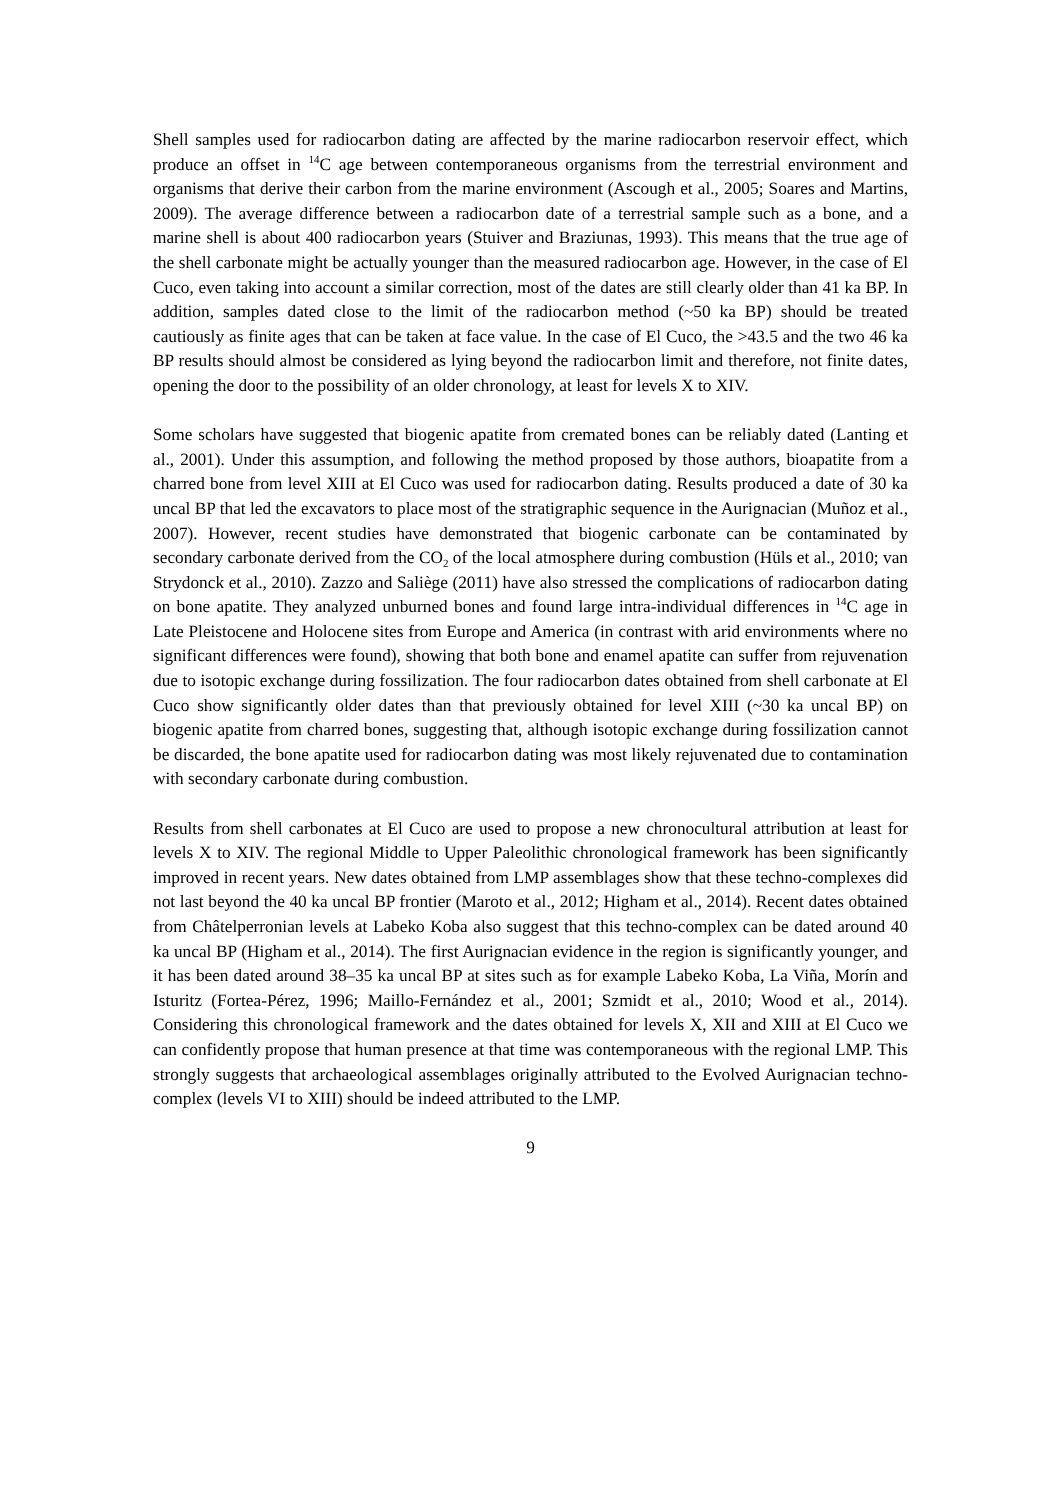Shell samples used for radiocarbon dating are affected by the marine radiocarbon reservoir effect, which produce an offset in <sup>14</sup>C age between contemporaneous organisms from the terrestrial environment and organisms that derive their carbon from the marine environment (Ascough et al., 2005; Soares and Martins, 2009). The average difference between a radiocarbon date of a terrestrial sample such as a bone, and a marine shell is about 400 radiocarbon years (Stuiver and Braziunas, 1993). This means that the true age of the shell carbonate might be actually younger than the measured radiocarbon age. However, in the case of El Cuco, even taking into account a similar correction, most of the dates are still clearly older than 41 ka BP. In addition, samples dated close to the limit of the radiocarbon method (~50 ka BP) should be treated cautiously as finite ages that can be taken at face value. In the case of El Cuco, the >43.5 and the two 46 ka BP results should almost be considered as lying beyond the radiocarbon limit and therefore, not finite dates, opening the door to the possibility of an older chronology, at least for levels X to XIV.
Some scholars have suggested that biogenic apatite from cremated bones can be reliably dated (Lanting et al., 2001). Under this assumption, and following the method proposed by those authors, bioapatite from a charred bone from level XIII at El Cuco was used for radiocarbon dating. Results produced a date of 30 ka uncal BP that led the excavators to place most of the stratigraphic sequence in the Aurignacian (Muñoz et al., 2007). However, recent studies have demonstrated that biogenic carbonate can be contaminated by secondary carbonate derived from the CO<sub>2</sub> of the local atmosphere during combustion (Hüls et al., 2010; van Strydonck et al., 2010). Zazzo and Saliège (2011) have also stressed the complications of radiocarbon dating on bone apatite. They analyzed unburned bones and found large intra-individual differences in <sup>14</sup>C age in Late Pleistocene and Holocene sites from Europe and America (in contrast with arid environments where no significant differences were found), showing that both bone and enamel apatite can suffer from rejuvenation due to isotopic exchange during fossilization. The four radiocarbon dates obtained from shell carbonate at El Cuco show significantly older dates than that previously obtained for level XIII (~30 ka uncal BP) on biogenic apatite from charred bones, suggesting that, although isotopic exchange during fossilization cannot be discarded, the bone apatite used for radiocarbon dating was most likely rejuvenated due to contamination with secondary carbonate during combustion.
Results from shell carbonates at El Cuco are used to propose a new chronocultural attribution at least for levels X to XIV. The regional Middle to Upper Paleolithic chronological framework has been significantly improved in recent years. New dates obtained from LMP assemblages show that these techno-complexes did not last beyond the 40 ka uncal BP frontier (Maroto et al., 2012; Higham et al., 2014). Recent dates obtained from Châtelperronian levels at Labeko Koba also suggest that this techno-complex can be dated around 40 ka uncal BP (Higham et al., 2014). The first Aurignacian evidence in the region is significantly younger, and it has been dated around 38–35 ka uncal BP at sites such as for example Labeko Koba, La Viña, Morín and Isturitz (Fortea-Pérez, 1996; Maillo-Fernández et al., 2001; Szmidt et al., 2010; Wood et al., 2014). Considering this chronological framework and the dates obtained for levels X, XII and XIII at El Cuco we can confidently propose that human presence at that time was contemporaneous with the regional LMP. This strongly suggests that archaeological assemblages originally attributed to the Evolved Aurignacian techno-complex (levels VI to XIII) should be indeed attributed to the LMP.
9